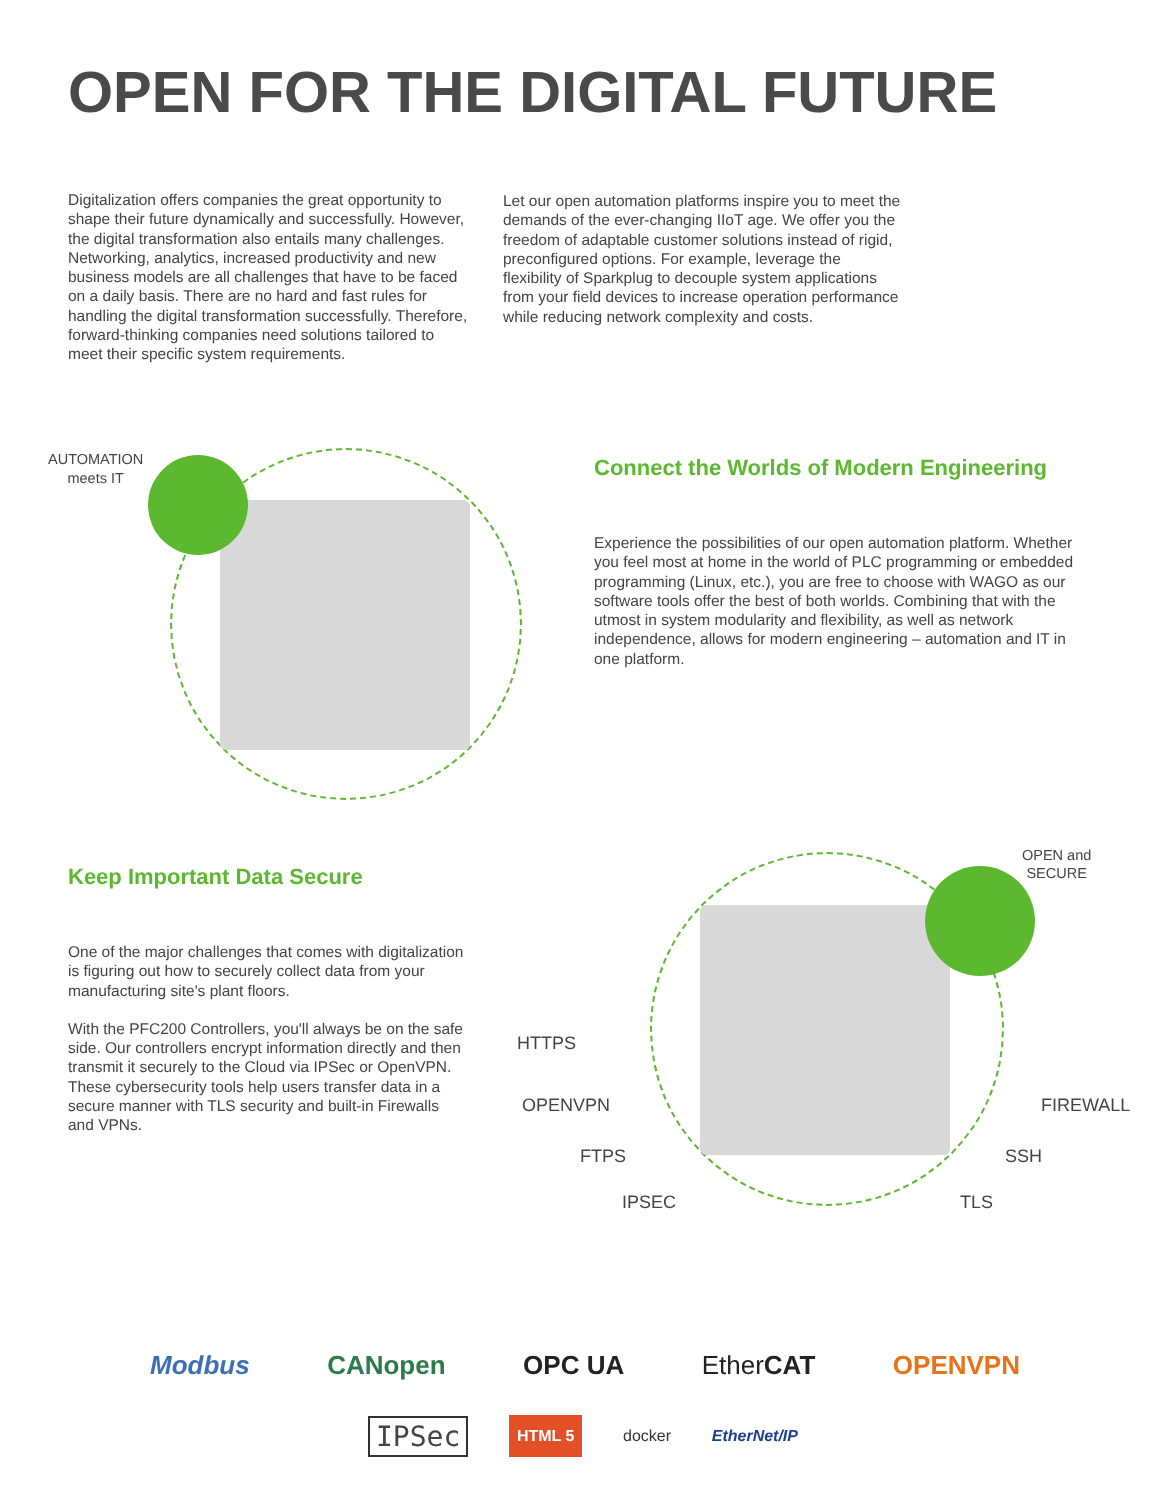OPEN FOR THE DIGITAL FUTURE
Digitalization offers companies the great opportunity to shape their future dynamically and successfully. However, the digital transformation also entails many challenges. Networking, analytics, increased productivity and new business models are all challenges that have to be faced on a daily basis. There are no hard and fast rules for handling the digital transformation successfully. Therefore, forward-thinking companies need solutions tailored to meet their specific system requirements.
Let our open automation platforms inspire you to meet the demands of the ever-changing IIoT age. We offer you the freedom of adaptable customer solutions instead of rigid, preconfigured options. For example, leverage the flexibility of Sparkplug to decouple system applications from your field devices to increase operation performance while reducing network complexity and costs.
AUTOMATION
meets IT
Connect the Worlds of Modern Engineering
Experience the possibilities of our open automation platform. Whether you feel most at home in the world of PLC programming or embedded programming (Linux, etc.), you are free to choose with WAGO as our software tools offer the best of both worlds. Combining that with the utmost in system modularity and flexibility, as well as network independence, allows for modern engineering – automation and IT in one platform.
Keep Important Data Secure
One of the major challenges that comes with digitalization is figuring out how to securely collect data from your manufacturing site's plant floors.
With the PFC200 Controllers, you'll always be on the safe side. Our controllers encrypt information directly and then transmit it securely to the Cloud via IPSec or OpenVPN. These cybersecurity tools help users transfer data in a secure manner with TLS security and built-in Firewalls and VPNs.
OPEN and
SECURE
HTTPS
OPENVPN
FTPS
IPSEC
FIREWALL
SSH
TLS
Modbus CANopen OPC UA EtherCAT OPENVPN
IPSec HTML 5 docker EtherNet/IP